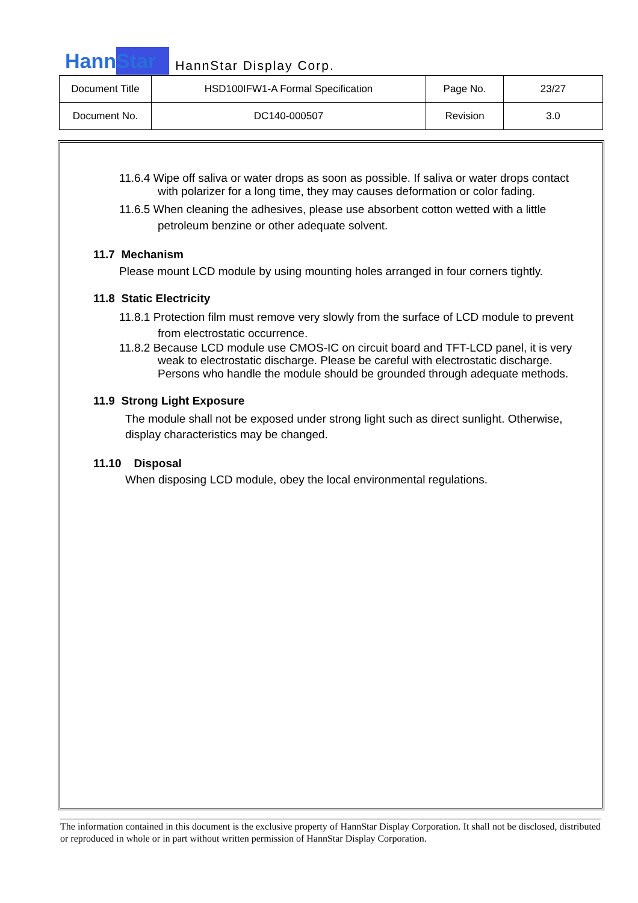HannStar HannStar Display Corp.
| Document Title | HSD100IFW1-A Formal Specification | Page No. | 23/27 |
| Document No. | DC140-000507 | Revision | 3.0 |
11.6.4 Wipe off saliva or water drops as soon as possible. If saliva or water drops contact with polarizer for a long time, they may causes deformation or color fading.
11.6.5 When cleaning the adhesives, please use absorbent cotton wetted with a little petroleum benzine or other adequate solvent.
11.7 Mechanism
Please mount LCD module by using mounting holes arranged in four corners tightly.
11.8 Static Electricity
11.8.1 Protection film must remove very slowly from the surface of LCD module to prevent from electrostatic occurrence.
11.8.2 Because LCD module use CMOS-IC on circuit board and TFT-LCD panel, it is very weak to electrostatic discharge. Please be careful with electrostatic discharge. Persons who handle the module should be grounded through adequate methods.
11.9 Strong Light Exposure
The module shall not be exposed under strong light such as direct sunlight. Otherwise, display characteristics may be changed.
11.10 Disposal
When disposing LCD module, obey the local environmental regulations.
The information contained in this document is the exclusive property of HannStar Display Corporation. It shall not be disclosed, distributed or reproduced in whole or in part without written permission of HannStar Display Corporation.